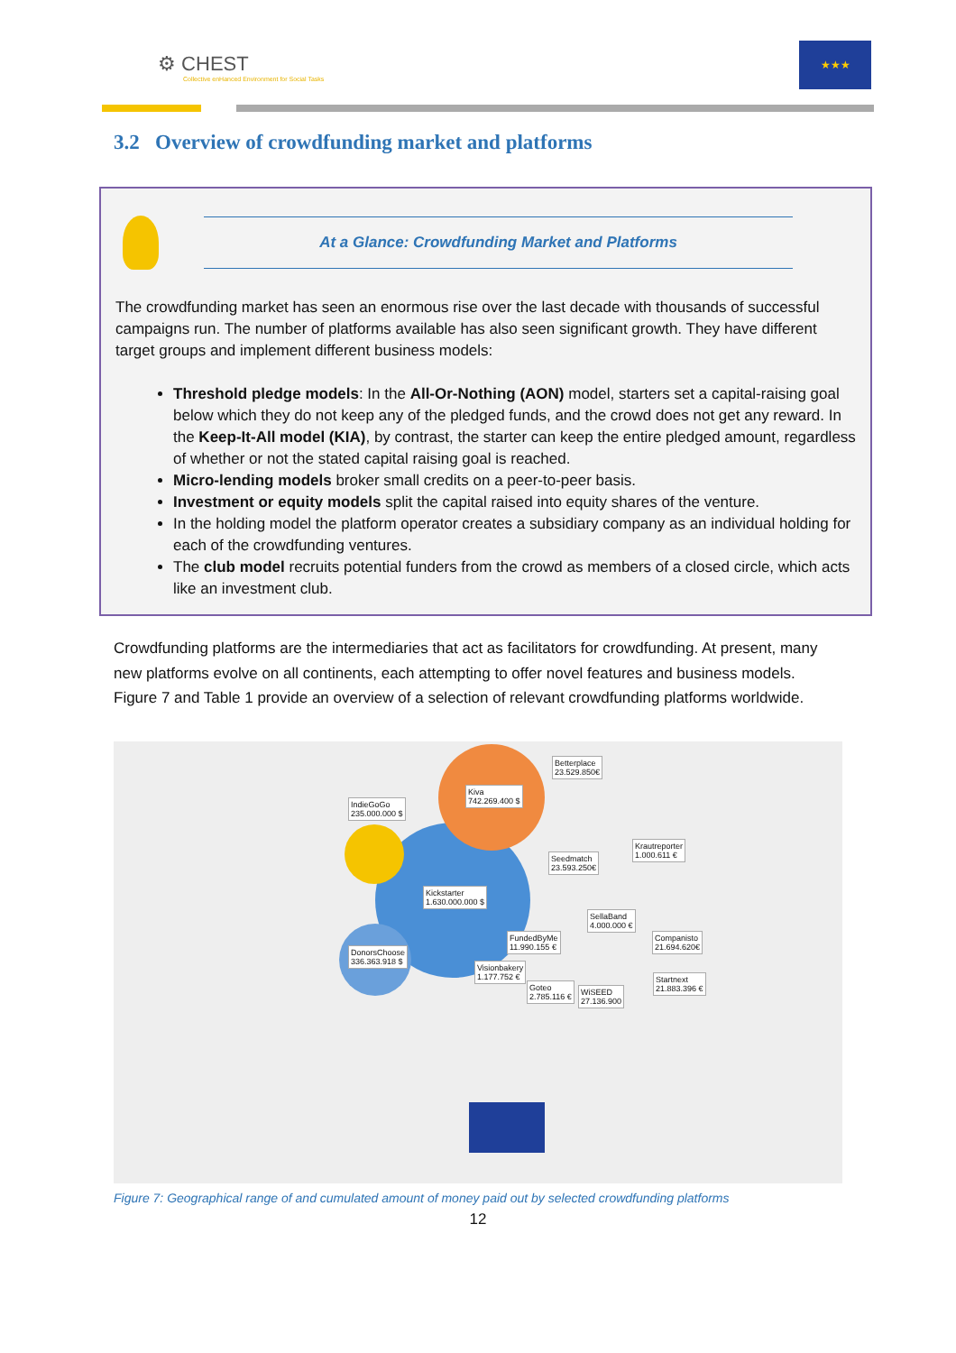⚙ CHEST
Collective enHanced Environment for Social Tasks
★★★
3.2 Overview of crowdfunding market and platforms
At a Glance: Crowdfunding Market and Platforms
The crowdfunding market has seen an enormous rise over the last decade with thousands of successful campaigns run. The number of platforms available has also seen significant growth. They have different target groups and implement different business models:
Threshold pledge models: In the All-Or-Nothing (AON) model, starters set a capital-raising goal below which they do not keep any of the pledged funds, and the crowd does not get any reward. In the Keep-It-All model (KIA), by contrast, the starter can keep the entire pledged amount, regardless of whether or not the stated capital raising goal is reached.
Micro-lending models broker small credits on a peer-to-peer basis.
Investment or equity models split the capital raised into equity shares of the venture.
In the holding model the platform operator creates a subsidiary company as an individual holding for each of the crowdfunding ventures.
The club model recruits potential funders from the crowd as members of a closed circle, which acts like an investment club.
Crowdfunding platforms are the intermediaries that act as facilitators for crowdfunding. At present, many new platforms evolve on all continents, each attempting to offer novel features and business models. Figure 7 and Table 1 provide an overview of a selection of relevant crowdfunding platforms worldwide.
IndieGoGo
235.000.000 $
Kiva
742.269.400 $
Betterplace
23.529.850€
Krautreporter
1.000.611 € Seedmatch
23.593.250€
Kickstarter
1.630.000.000 $
SellaBand
4.000.000 €
FundedByMe
11.990.155 €
Companisto
21.694.620€ DonorsChoose
336.363.918 $
Visionbakery
1.177.752 € Startnext
21.883.396 € Goteo
2.785.116 €
WiSEED
27.136.900
Figure 7: Geographical range of and cumulated amount of money paid out by selected crowdfunding platforms
12